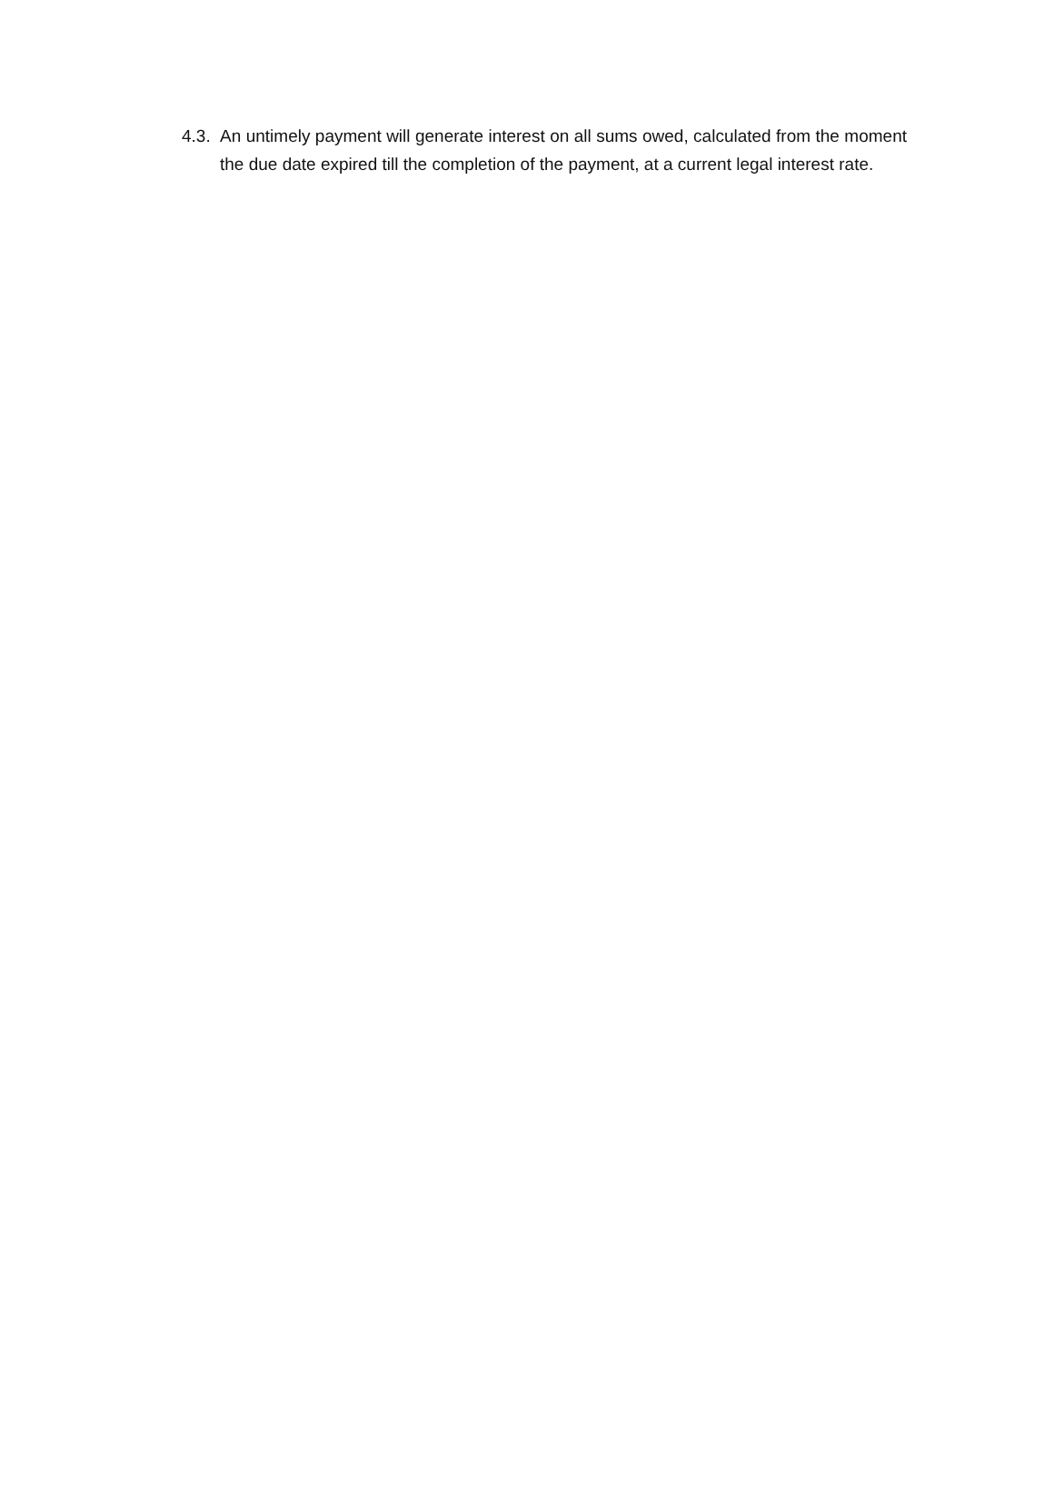4.3. An untimely payment will generate interest on all sums owed, calculated from the moment the due date expired till the completion of the payment, at a current legal interest rate.